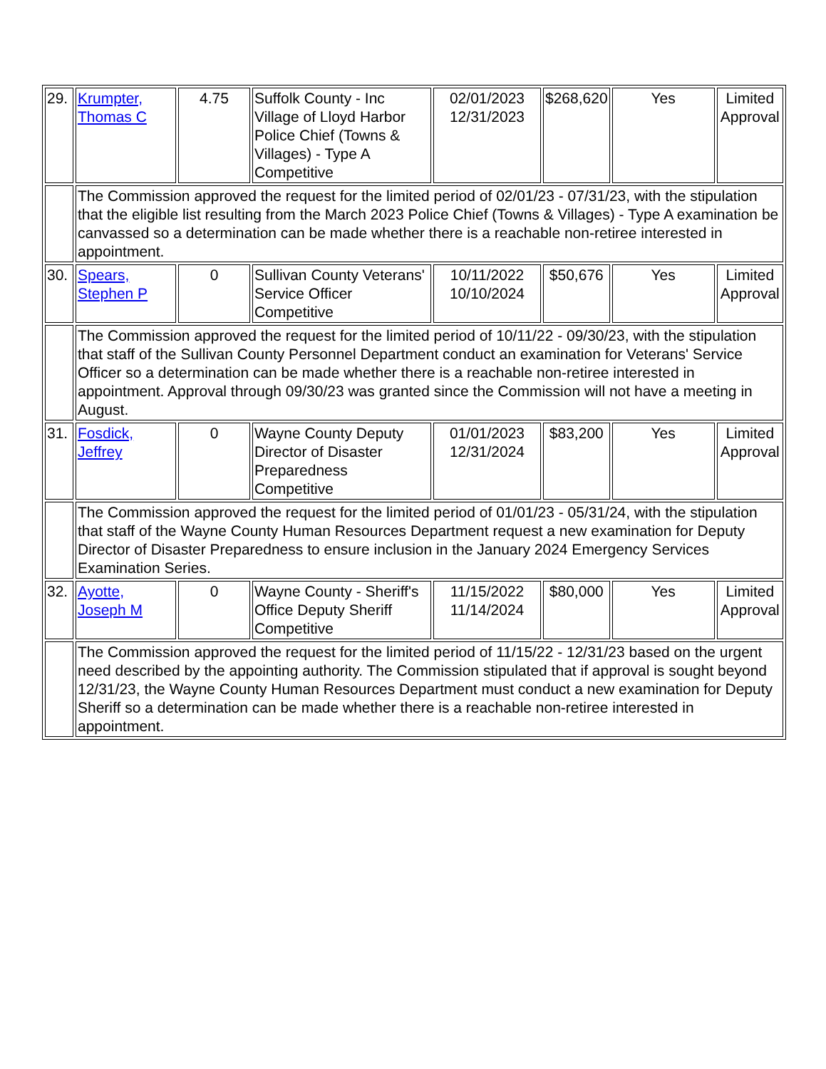| 29. | Krumpter, Thomas C | 4.75 | Suffolk County - Inc Village of Lloyd Harbor Police Chief (Towns & Villages) - Type A Competitive | 02/01/2023 12/31/2023 | $268,620 | Yes | Limited Approval |
| | The Commission approved the request for the limited period of 02/01/23 - 07/31/23, with the stipulation that the eligible list resulting from the March 2023 Police Chief (Towns & Villages) - Type A examination be canvassed so a determination can be made whether there is a reachable non-retiree interested in appointment. | | | | | | |
| 30. | Spears, Stephen P | 0 | Sullivan County Veterans' Service Officer Competitive | 10/11/2022 10/10/2024 | $50,676 | Yes | Limited Approval |
| | The Commission approved the request for the limited period of 10/11/22 - 09/30/23, with the stipulation that staff of the Sullivan County Personnel Department conduct an examination for Veterans' Service Officer so a determination can be made whether there is a reachable non-retiree interested in appointment. Approval through 09/30/23 was granted since the Commission will not have a meeting in August. | | | | | | |
| 31. | Fosdick, Jeffrey | 0 | Wayne County Deputy Director of Disaster Preparedness Competitive | 01/01/2023 12/31/2024 | $83,200 | Yes | Limited Approval |
| | The Commission approved the request for the limited period of 01/01/23 - 05/31/24, with the stipulation that staff of the Wayne County Human Resources Department request a new examination for Deputy Director of Disaster Preparedness to ensure inclusion in the January 2024 Emergency Services Examination Series. | | | | | | |
| 32. | Ayotte, Joseph M | 0 | Wayne County - Sheriff's Office Deputy Sheriff Competitive | 11/15/2022 11/14/2024 | $80,000 | Yes | Limited Approval |
| | The Commission approved the request for the limited period of 11/15/22 - 12/31/23 based on the urgent need described by the appointing authority. The Commission stipulated that if approval is sought beyond 12/31/23, the Wayne County Human Resources Department must conduct a new examination for Deputy Sheriff so a determination can be made whether there is a reachable non-retiree interested in appointment. | | | | | | |